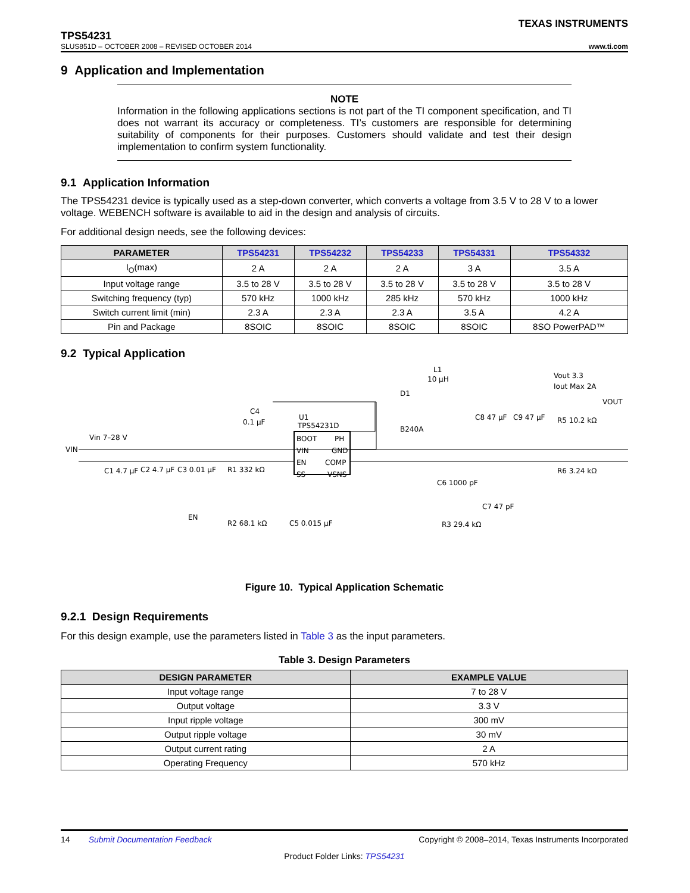TEXAS INSTRUMENTS
TPS54231
SLUS851D – OCTOBER 2008 – REVISED OCTOBER 2014 www.ti.com
9 Application and Implementation
NOTE
Information in the following applications sections is not part of the TI component specification, and TI does not warrant its accuracy or completeness. TI’s customers are responsible for determining suitability of components for their purposes. Customers should validate and test their design implementation to confirm system functionality.
9.1 Application Information
The TPS54231 device is typically used as a step-down converter, which converts a voltage from 3.5 V to 28 V to a lower voltage. WEBENCH software is available to aid in the design and analysis of circuits.
For additional design needs, see the following devices:
| PARAMETER | TPS54231 | TPS54232 | TPS54233 | TPS54331 | TPS54332 |
| --- | --- | --- | --- | --- | --- |
| I<sub>O</sub>(max) | 2 A | 2 A | 2 A | 3 A | 3.5 A |
| Input voltage range | 3.5 to 28 V | 3.5 to 28 V | 3.5 to 28 V | 3.5 to 28 V | 3.5 to 28 V |
| Switching frequency (typ) | 570 kHz | 1000 kHz | 285 kHz | 570 kHz | 1000 kHz |
| Switch current limit (min) | 2.3 A | 2.3 A | 2.3 A | 3.5 A | 4.2 A |
| Pin and Package | 8SOIC | 8SOIC | 8SOIC | 8SOIC | 8SO PowerPAD™ |
9.2 Typical Application
VIN
Vin 7–28 V
BOOT
PH
VIN
GND
EN
COMP
SS
VSNS
U1
TPS54231D
L1
10 µH
D1
B240A
C4
0.1 µF
C1 4.7 µF
C2 4.7 µF
C3 0.01 µF
R1 332 kΩ
EN
R2 68.1 kΩ
C5 0.015 µF
C6 1000 pF
R3 29.4 kΩ
C7 47 pF
C8 47 µF
C9 47 µF
Vout 3.3
Iout Max 2A
VOUT
R5 10.2 kΩ
R6 3.24 kΩ
Figure 10. Typical Application Schematic
9.2.1 Design Requirements
For this design example, use the parameters listed in Table 3 as the input parameters.
Table 3. Design Parameters
| DESIGN PARAMETER | EXAMPLE VALUE |
| --- | --- |
| Input voltage range | 7 to 28 V |
| Output voltage | 3.3 V |
| Input ripple voltage | 300 mV |
| Output ripple voltage | 30 mV |
| Output current rating | 2 A |
| Operating Frequency | 570 kHz |
14 Submit Documentation Feedback Copyright © 2008–2014, Texas Instruments Incorporated
Product Folder Links: TPS54231